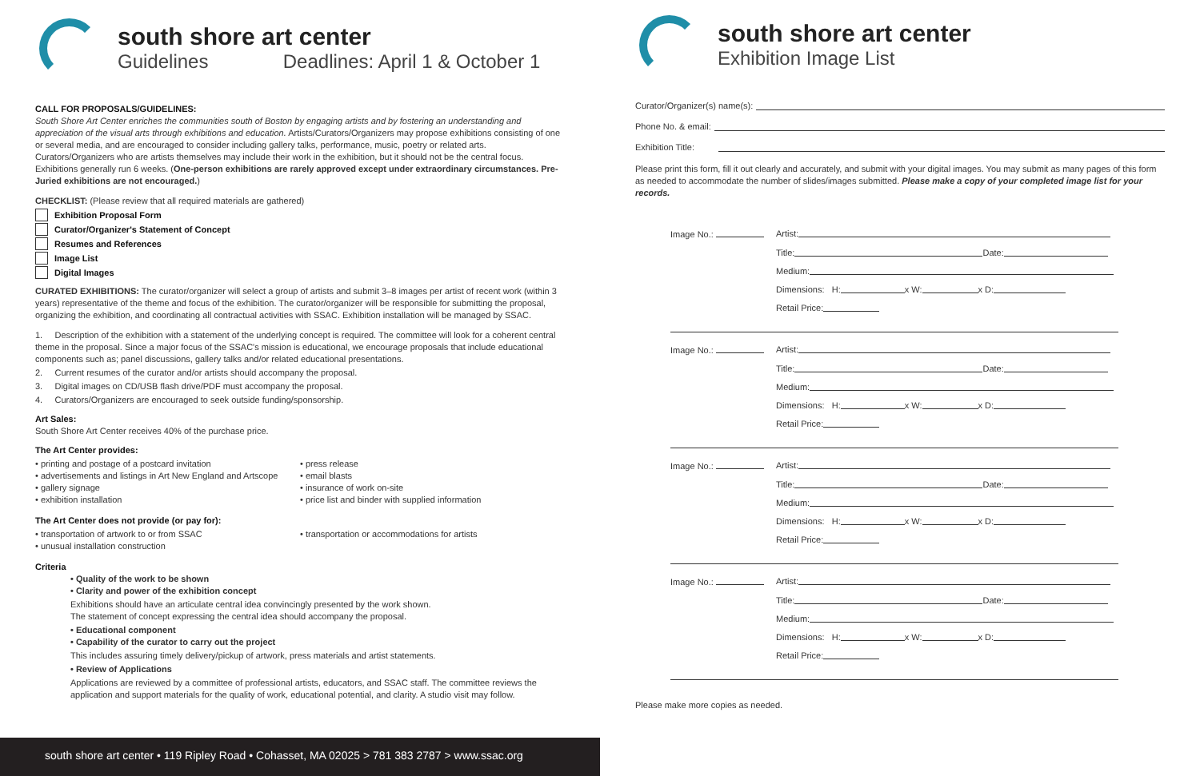south shore art center
Guidelines Deadlines: April 1 & October 1
CALL FOR PROPOSALS/GUIDELINES:
South Shore Art Center enriches the communities south of Boston by engaging artists and by fostering an understanding and appreciation of the visual arts through exhibitions and education. Artists/Curators/Organizers may propose exhibitions consisting of one or several media, and are encouraged to consider including gallery talks, performance, music, poetry or related arts. Curators/Organizers who are artists themselves may include their work in the exhibition, but it should not be the central focus. Exhibitions generally run 6 weeks. (One-person exhibitions are rarely approved except under extraordinary circumstances. Pre-Juried exhibitions are not encouraged.)
CHECKLIST: (Please review that all required materials are gathered)
Exhibition Proposal Form
Curator/Organizer's Statement of Concept
Resumes and References
Image List
Digital Images
CURATED EXHIBITIONS: The curator/organizer will select a group of artists and submit 3–8 images per artist of recent work (within 3 years) representative of the theme and focus of the exhibition. The curator/organizer will be responsible for submitting the proposal, organizing the exhibition, and coordinating all contractual activities with SSAC. Exhibition installation will be managed by SSAC.
1. Description of the exhibition with a statement of the underlying concept is required. The committee will look for a coherent central theme in the proposal. Since a major focus of the SSAC's mission is educational, we encourage proposals that include educational components such as; panel discussions, gallery talks and/or related educational presentations.
2. Current resumes of the curator and/or artists should accompany the proposal.
3. Digital images on CD/USB flash drive/PDF must accompany the proposal.
4. Curators/Organizers are encouraged to seek outside funding/sponsorship.
Art Sales:
South Shore Art Center receives 40% of the purchase price.
The Art Center provides:
• printing and postage of a postcard invitation
• advertisements and listings in Art New England and Artscope
• gallery signage
• exhibition installation
• press release
• email blasts
• insurance of work on-site
• price list and binder with supplied information
The Art Center does not provide (or pay for):
• transportation of artwork to or from SSAC
• unusual installation construction
• transportation or accommodations for artists
Criteria
• Quality of the work to be shown
• Clarity and power of the exhibition concept
Exhibitions should have an articulate central idea convincingly presented by the work shown.
The statement of concept expressing the central idea should accompany the proposal.
• Educational component
• Capability of the curator to carry out the project
This includes assuring timely delivery/pickup of artwork, press materials and artist statements.
• Review of Applications
Applications are reviewed by a committee of professional artists, educators, and SSAC staff. The committee reviews the application and support materials for the quality of work, educational potential, and clarity. A studio visit may follow.
south shore art center • 119 Ripley Road • Cohasset, MA 02025 > 781 383 2787 > www.ssac.org
south shore art center
Exhibition Image List
Curator/Organizer(s) name(s):
Phone No. & email:
Exhibition Title:
Please print this form, fill it out clearly and accurately, and submit with your digital images. You may submit as many pages of this form as needed to accommodate the number of slides/images submitted. Please make a copy of your completed image list for your records.
Image No.: Artist:
Title: Date:
Medium:
Dimensions: H: x W: x D:
Retail Price:
Image No.: Artist:
Title: Date:
Medium:
Dimensions: H: x W: x D:
Retail Price:
Image No.: Artist:
Title: Date:
Medium:
Dimensions: H: x W: x D:
Retail Price:
Image No.: Artist:
Title: Date:
Medium:
Dimensions: H: x W: x D:
Retail Price:
Please make more copies as needed.